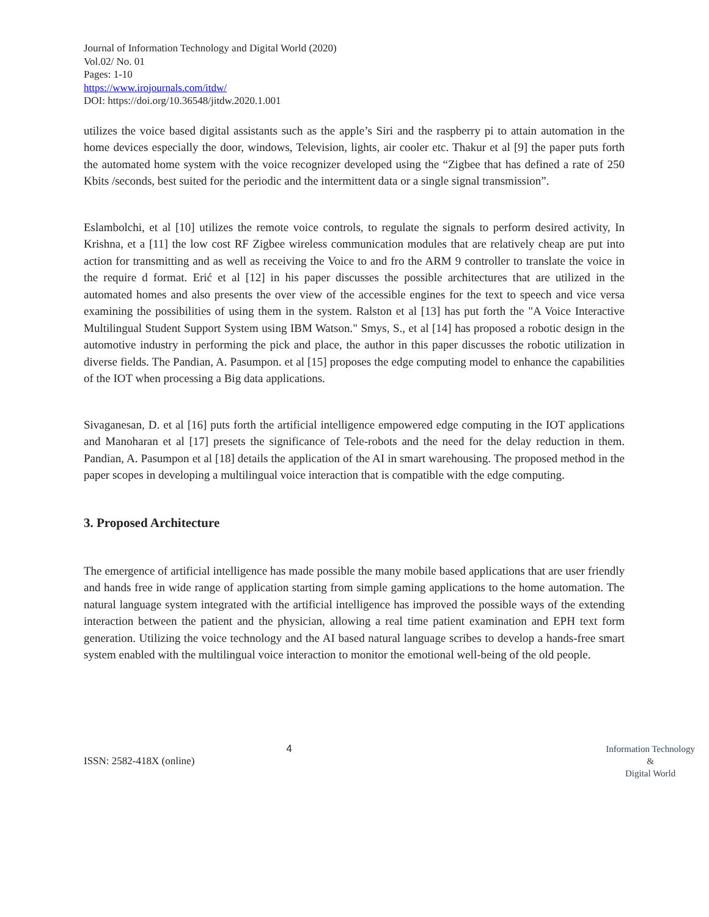Journal of Information Technology and Digital World (2020)
Vol.02/ No. 01
Pages: 1-10
https://www.irojournals.com/itdw/
DOI: https://doi.org/10.36548/jitdw.2020.1.001
utilizes the voice based digital assistants such as the apple’s Siri and the raspberry pi to attain automation in the home devices especially the door, windows, Television, lights, air cooler etc. Thakur et al [9] the paper puts forth the automated home system with the voice recognizer developed using the “Zigbee that has defined a rate of 250 Kbits /seconds, best suited for the periodic and the intermittent data or a single signal transmission”.
Eslambolchi, et al [10] utilizes the remote voice controls, to regulate the signals to perform desired activity, In Krishna, et a [11] the low cost RF Zigbee wireless communication modules that are relatively cheap are put into action for transmitting and as well as receiving the Voice to and fro the ARM 9 controller to translate the voice in the require d format. Erić et al [12] in his paper discusses the possible architectures that are utilized in the automated homes and also presents the over view of the accessible engines for the text to speech and vice versa examining the possibilities of using them in the system. Ralston et al [13] has put forth the "A Voice Interactive Multilingual Student Support System using IBM Watson." Smys, S., et al [14] has proposed a robotic design in the automotive industry in performing the pick and place, the author in this paper discusses the robotic utilization in diverse fields. The Pandian, A. Pasumpon. et al [15] proposes the edge computing model to enhance the capabilities of the IOT when processing a Big data applications.
Sivaganesan, D. et al [16] puts forth the artificial intelligence empowered edge computing in the IOT applications and Manoharan et al [17] presets the significance of Tele-robots and the need for the delay reduction in them. Pandian, A. Pasumpon et al [18] details the application of the AI in smart warehousing. The proposed method in the paper scopes in developing a multilingual voice interaction that is compatible with the edge computing.
3. Proposed Architecture
The emergence of artificial intelligence has made possible the many mobile based applications that are user friendly and hands free in wide range of application starting from simple gaming applications to the home automation. The natural language system integrated with the artificial intelligence has improved the possible ways of the extending interaction between the patient and the physician, allowing a real time patient examination and EPH text form generation. Utilizing the voice technology and the AI based natural language scribes to develop a hands-free smart system enabled with the multilingual voice interaction to monitor the emotional well-being of the old people.
ISSN: 2582-418X (online) 4
Information Technology
&
Digital World